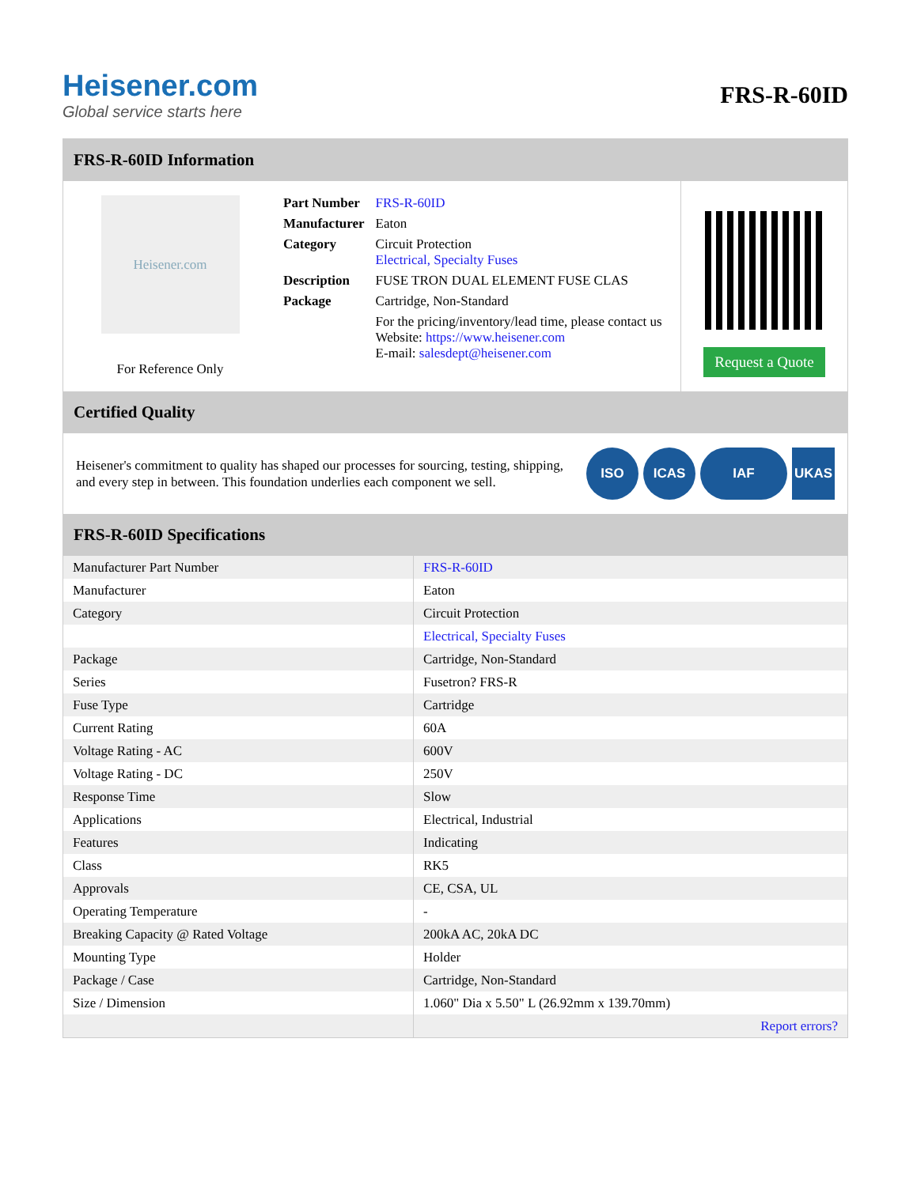Heisener.com
Global service starts here
FRS-R-60ID
FRS-R-60ID Information
Heisener.com
For Reference Only
| Part Number | FRS-R-60ID |
| Manufacturer | Eaton |
| Category | Circuit Protection Electrical, Specialty Fuses |
| Description | FUSE TRON DUAL ELEMENT FUSE CLAS |
| Package | Cartridge, Non-Standard |
| | For the pricing/inventory/lead time, please contact us Website: https://www.heisener.com E-mail: salesdept@heisener.com |
Request a Quote
Certified Quality
Heisener's commitment to quality has shaped our processes for sourcing, testing, shipping, and every step in between. This foundation underlies each component we sell.
ISO ICAS IAF UKAS
FRS-R-60ID Specifications
| Manufacturer Part Number | FRS-R-60ID |
| Manufacturer | Eaton |
| Category | Circuit Protection |
| | Electrical, Specialty Fuses |
| Package | Cartridge, Non-Standard |
| Series | Fusetron? FRS-R |
| Fuse Type | Cartridge |
| Current Rating | 60A |
| Voltage Rating - AC | 600V |
| Voltage Rating - DC | 250V |
| Response Time | Slow |
| Applications | Electrical, Industrial |
| Features | Indicating |
| Class | RK5 |
| Approvals | CE, CSA, UL |
| Operating Temperature | - |
| Breaking Capacity @ Rated Voltage | 200kA AC, 20kA DC |
| Mounting Type | Holder |
| Package / Case | Cartridge, Non-Standard |
| Size / Dimension | 1.060" Dia x 5.50" L (26.92mm x 139.70mm) |
| | Report errors? |